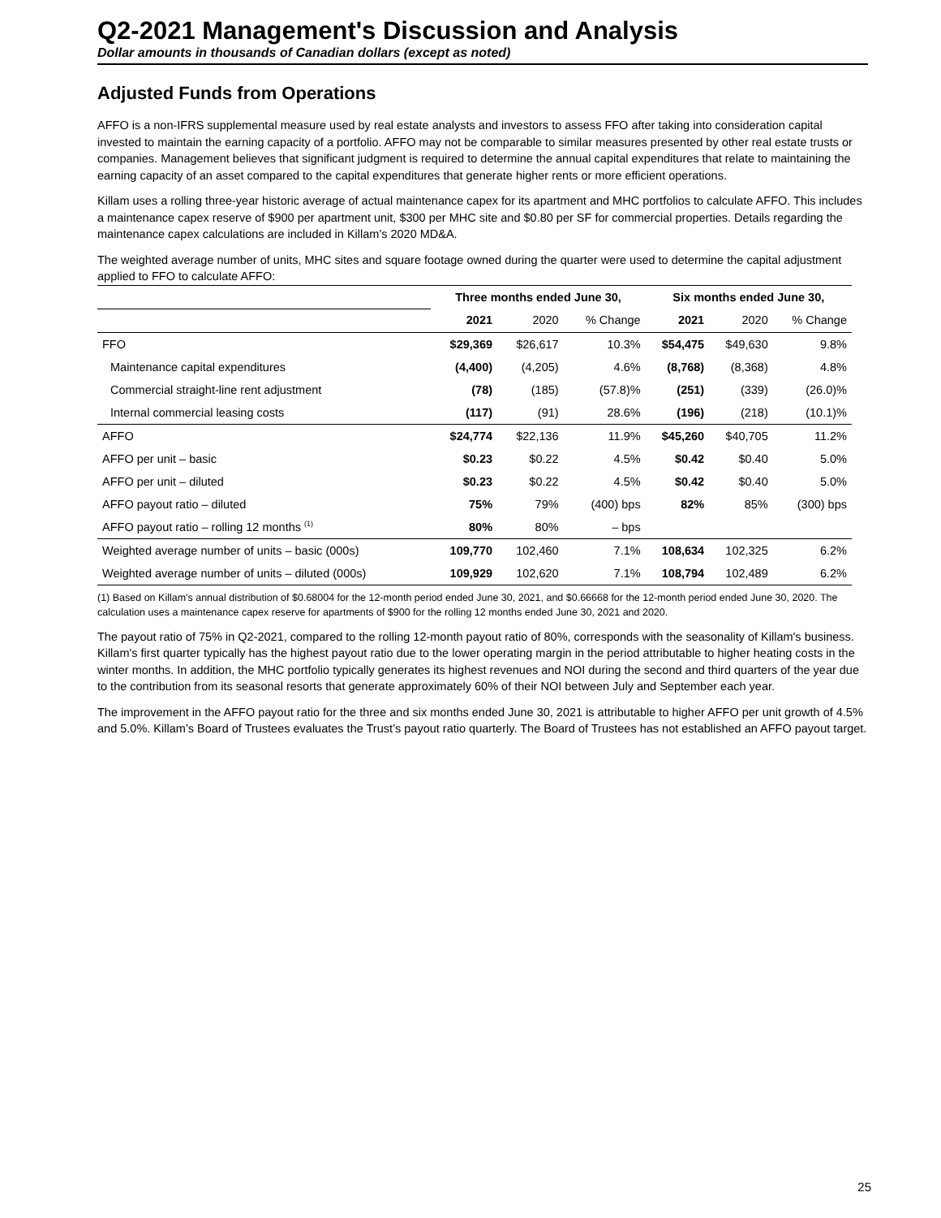Q2-2021 Management's Discussion and Analysis
Dollar amounts in thousands of Canadian dollars (except as noted)
Adjusted Funds from Operations
AFFO is a non-IFRS supplemental measure used by real estate analysts and investors to assess FFO after taking into consideration capital invested to maintain the earning capacity of a portfolio. AFFO may not be comparable to similar measures presented by other real estate trusts or companies. Management believes that significant judgment is required to determine the annual capital expenditures that relate to maintaining the earning capacity of an asset compared to the capital expenditures that generate higher rents or more efficient operations.
Killam uses a rolling three-year historic average of actual maintenance capex for its apartment and MHC portfolios to calculate AFFO. This includes a maintenance capex reserve of $900 per apartment unit, $300 per MHC site and $0.80 per SF for commercial properties. Details regarding the maintenance capex calculations are included in Killam's 2020 MD&A.
The weighted average number of units, MHC sites and square footage owned during the quarter were used to determine the capital adjustment applied to FFO to calculate AFFO:
| | Three months ended June 30, | | | Six months ended June 30, | | |
| --- | --- | --- | --- | --- | --- | --- |
| | 2021 | 2020 | % Change | 2021 | 2020 | % Change |
| FFO | $29,369 | $26,617 | 10.3% | $54,475 | $49,630 | 9.8% |
| Maintenance capital expenditures | (4,400) | (4,205) | 4.6% | (8,768) | (8,368) | 4.8% |
| Commercial straight-line rent adjustment | (78) | (185) | (57.8)% | (251) | (339) | (26.0)% |
| Internal commercial leasing costs | (117) | (91) | 28.6% | (196) | (218) | (10.1)% |
| AFFO | $24,774 | $22,136 | 11.9% | $45,260 | $40,705 | 11.2% |
| AFFO per unit – basic | $0.23 | $0.22 | 4.5% | $0.42 | $0.40 | 5.0% |
| AFFO per unit – diluted | $0.23 | $0.22 | 4.5% | $0.42 | $0.40 | 5.0% |
| AFFO payout ratio – diluted | 75% | 79% | (400) bps | 82% | 85% | (300) bps |
| AFFO payout ratio – rolling 12 months <sup>(1)</sup> | 80% | 80% | – bps | | | |
| Weighted average number of units – basic (000s) | 109,770 | 102,460 | 7.1% | 108,634 | 102,325 | 6.2% |
| Weighted average number of units – diluted (000s) | 109,929 | 102,620 | 7.1% | 108,794 | 102,489 | 6.2% |
(1) Based on Killam's annual distribution of $0.68004 for the 12-month period ended June 30, 2021, and $0.66668 for the 12-month period ended June 30, 2020. The calculation uses a maintenance capex reserve for apartments of $900 for the rolling 12 months ended June 30, 2021 and 2020.
The payout ratio of 75% in Q2-2021, compared to the rolling 12-month payout ratio of 80%, corresponds with the seasonality of Killam's business. Killam's first quarter typically has the highest payout ratio due to the lower operating margin in the period attributable to higher heating costs in the winter months. In addition, the MHC portfolio typically generates its highest revenues and NOI during the second and third quarters of the year due to the contribution from its seasonal resorts that generate approximately 60% of their NOI between July and September each year.
The improvement in the AFFO payout ratio for the three and six months ended June 30, 2021 is attributable to higher AFFO per unit growth of 4.5% and 5.0%. Killam’s Board of Trustees evaluates the Trust’s payout ratio quarterly. The Board of Trustees has not established an AFFO payout target.
25